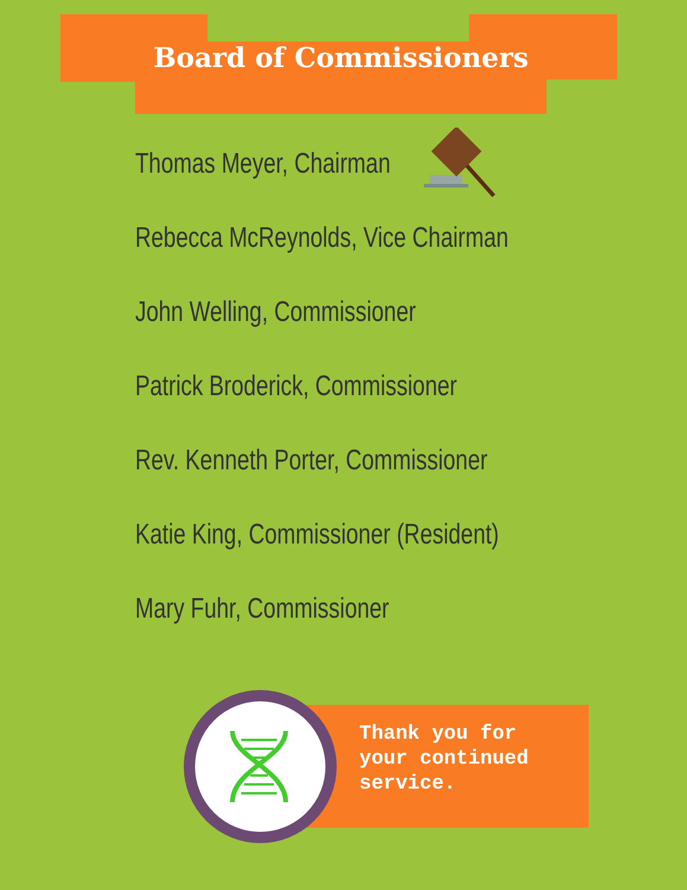Board of Commissioners
Thomas Meyer, Chairman
Rebecca McReynolds, Vice Chairman
John Welling, Commissioner
Patrick Broderick, Commissioner
Rev. Kenneth Porter, Commissioner
Katie King, Commissioner (Resident)
Mary Fuhr, Commissioner
Thank you for your continued service.